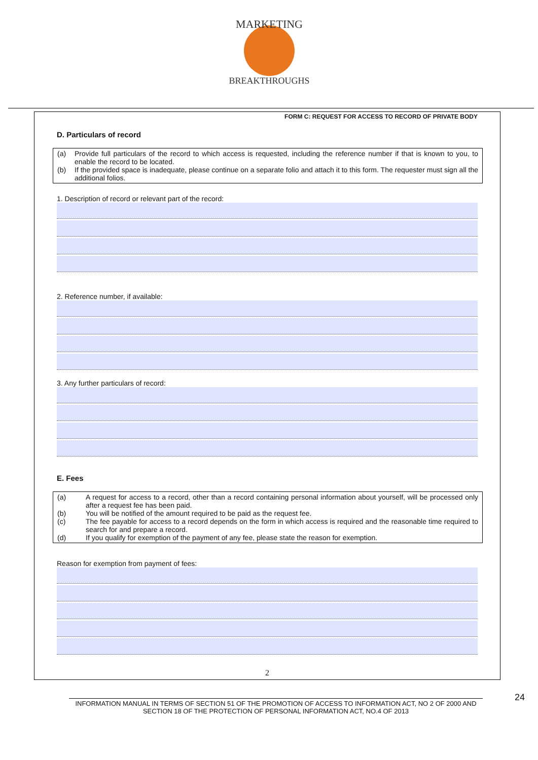MARKETING
BREAKTHROUGHS
FORM C: REQUEST FOR ACCESS TO RECORD OF PRIVATE BODY
D. Particulars of record
(a) Provide full particulars of the record to which access is requested, including the reference number if that is known to you, to enable the record to be located.
(b) If the provided space is inadequate, please continue on a separate folio and attach it to this form. The requester must sign all the additional folios.
1. Description of record or relevant part of the record:
2. Reference number, if available:
3. Any further particulars of record:
E. Fees
(a) A request for access to a record, other than a record containing personal information about yourself, will be processed only after a request fee has been paid.
(b) You will be notified of the amount required to be paid as the request fee.
(c) The fee payable for access to a record depends on the form in which access is required and the reasonable time required to search for and prepare a record.
(d) If you qualify for exemption of the payment of any fee, please state the reason for exemption.
Reason for exemption from payment of fees:
2
INFORMATION MANUAL IN TERMS OF SECTION 51 OF THE PROMOTION OF ACCESS TO INFORMATION ACT, NO 2 OF 2000 AND SECTION 18 OF THE PROTECTION OF PERSONAL INFORMATION ACT, NO.4 OF 2013
24